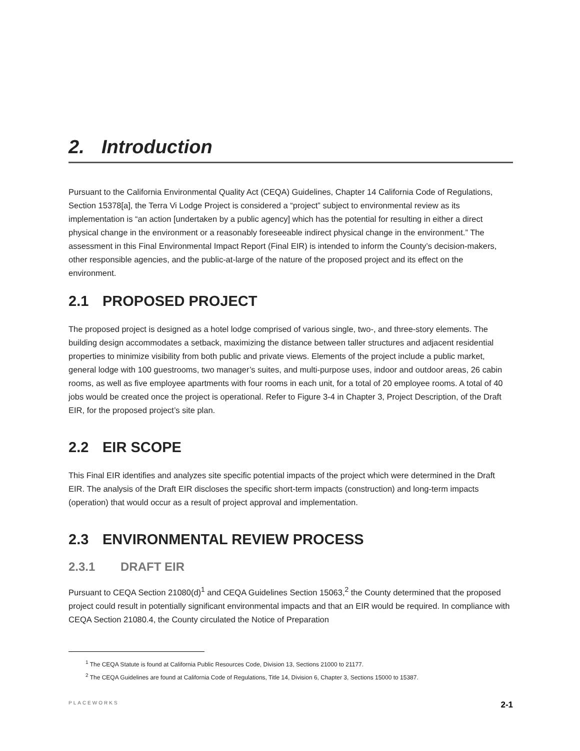2. Introduction
Pursuant to the California Environmental Quality Act (CEQA) Guidelines, Chapter 14 California Code of Regulations, Section 15378[a], the Terra Vi Lodge Project is considered a “project” subject to environmental review as its implementation is “an action [undertaken by a public agency] which has the potential for resulting in either a direct physical change in the environment or a reasonably foreseeable indirect physical change in the environment.” The assessment in this Final Environmental Impact Report (Final EIR) is intended to inform the County’s decision-makers, other responsible agencies, and the public-at-large of the nature of the proposed project and its effect on the environment.
2.1 PROPOSED PROJECT
The proposed project is designed as a hotel lodge comprised of various single, two-, and three-story elements. The building design accommodates a setback, maximizing the distance between taller structures and adjacent residential properties to minimize visibility from both public and private views. Elements of the project include a public market, general lodge with 100 guestrooms, two manager’s suites, and multi-purpose uses, indoor and outdoor areas, 26 cabin rooms, as well as five employee apartments with four rooms in each unit, for a total of 20 employee rooms. A total of 40 jobs would be created once the project is operational. Refer to Figure 3-4 in Chapter 3, Project Description, of the Draft EIR, for the proposed project’s site plan.
2.2 EIR SCOPE
This Final EIR identifies and analyzes site specific potential impacts of the project which were determined in the Draft EIR. The analysis of the Draft EIR discloses the specific short-term impacts (construction) and long-term impacts (operation) that would occur as a result of project approval and implementation.
2.3 ENVIRONMENTAL REVIEW PROCESS
2.3.1 DRAFT EIR
Pursuant to CEQA Section 21080(d)<sup>1</sup> and CEQA Guidelines Section 15063,<sup>2</sup> the County determined that the proposed project could result in potentially significant environmental impacts and that an EIR would be required. In compliance with CEQA Section 21080.4, the County circulated the Notice of Preparation
<sup>1</sup> The CEQA Statute is found at California Public Resources Code, Division 13, Sections 21000 to 21177.
<sup>2</sup> The CEQA Guidelines are found at California Code of Regulations, Title 14, Division 6, Chapter 3, Sections 15000 to 15387.
PLACEWORKS 2-1